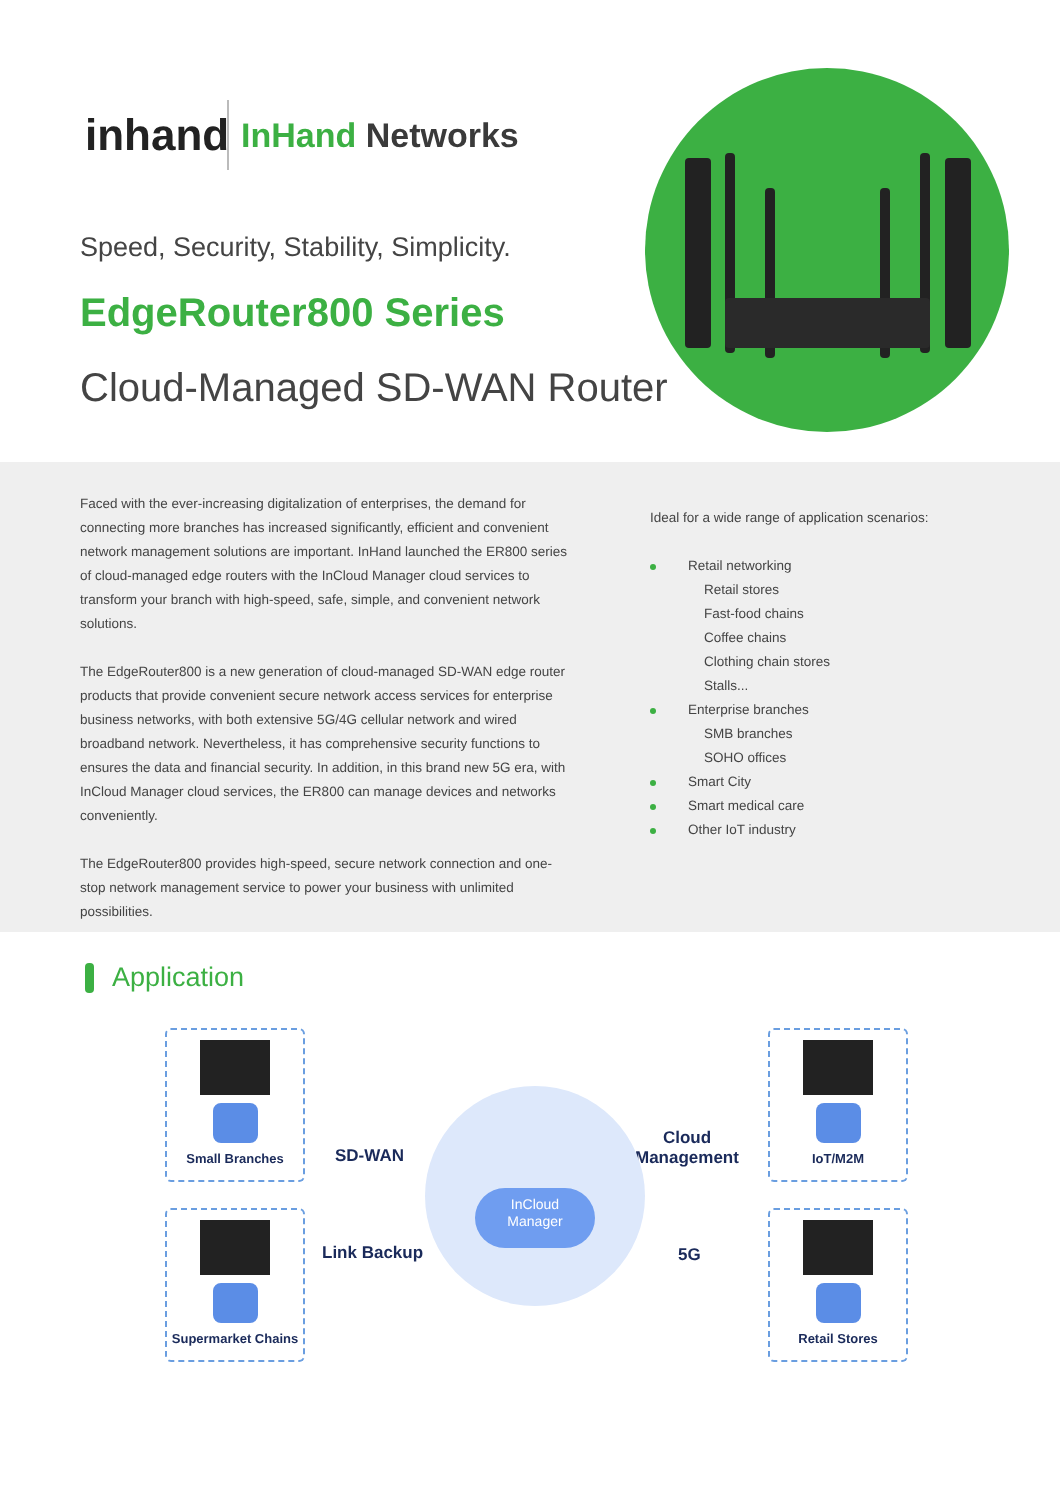inhand
InHand Networks
Speed, Security, Stability, Simplicity.
EdgeRouter800 Series
Cloud-Managed SD-WAN Router
Faced with the ever-increasing digitalization of enterprises, the demand for connecting more branches has increased significantly, efficient and convenient network management solutions are important. InHand launched the ER800 series of cloud-managed edge routers with the InCloud Manager cloud services to transform your branch with high-speed, safe, simple, and convenient network solutions.
The EdgeRouter800 is a new generation of cloud-managed SD-WAN edge router products that provide convenient secure network access services for enterprise business networks, with both extensive 5G/4G cellular network and wired broadband network. Nevertheless, it has comprehensive security functions to ensures the data and financial security. In addition, in this brand new 5G era, with InCloud Manager cloud services, the ER800 can manage devices and networks conveniently.
The EdgeRouter800 provides high-speed, secure network connection and one-stop network management service to power your business with unlimited possibilities.
Ideal for a wide range of application scenarios:
Retail networking
Retail stores
Fast-food chains
Coffee chains
Clothing chain stores
Stalls...
Enterprise branches
SMB branches
SOHO offices
Smart City
Smart medical care
Other IoT industry
Application
Small Branches
Supermarket Chains
IoT/M2M
Retail Stores
SD-WAN
Link Backup
Cloud
Management
5G
InCloud
Manager